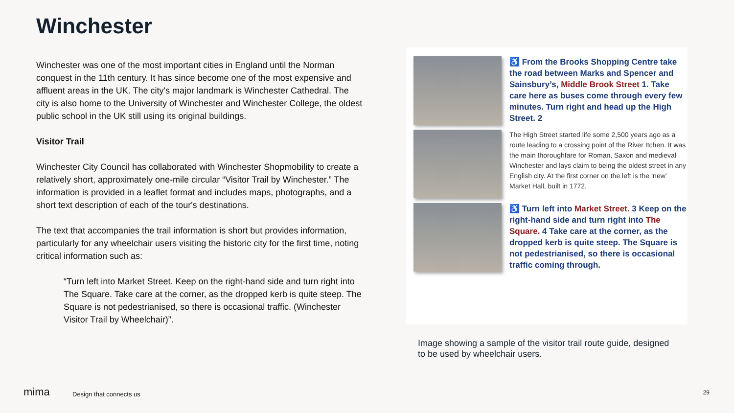Winchester
Winchester was one of the most important cities in England until the Norman conquest in the 11th century. It has since become one of the most expensive and affluent areas in the UK. The city's major landmark is Winchester Cathedral. The city is also home to the University of Winchester and Winchester College, the oldest public school in the UK still using its original buildings.
Visitor Trail
Winchester City Council has collaborated with Winchester Shopmobility to create a relatively short, approximately one-mile circular “Visitor Trail by Winchester.” The information is provided in a leaflet format and includes maps, photographs, and a short text description of each of the tour's destinations.
The text that accompanies the trail information is short but provides information, particularly for any wheelchair users visiting the historic city for the first time, noting critical information such as:
“Turn left into Market Street. Keep on the right-hand side and turn right into The Square. Take care at the corner, as the dropped kerb is quite steep. The Square is not pedestrianised, so there is occasional traffic. (Winchester Visitor Trail by Wheelchair)”.
♿ From the Brooks Shopping Centre take the road between Marks and Spencer and Sainsbury’s, Middle Brook Street 1. Take care here as buses come through every few minutes. Turn right and head up the High Street. 2
The High Street started life some 2,500 years ago as a route leading to a crossing point of the River Itchen. It was the main thoroughfare for Roman, Saxon and medieval Winchester and lays claim to being the oldest street in any English city. At the first corner on the left is the ‘new’ Market Hall, built in 1772.
♿ Turn left into Market Street. 3 Keep on the right-hand side and turn right into The Square. 4 Take care at the corner, as the dropped kerb is quite steep. The Square is not pedestrianised, so there is occasional traffic coming through.
Image showing a sample of the visitor trail route guide, designed to be used by wheelchair users.
mima Design that connects us 29